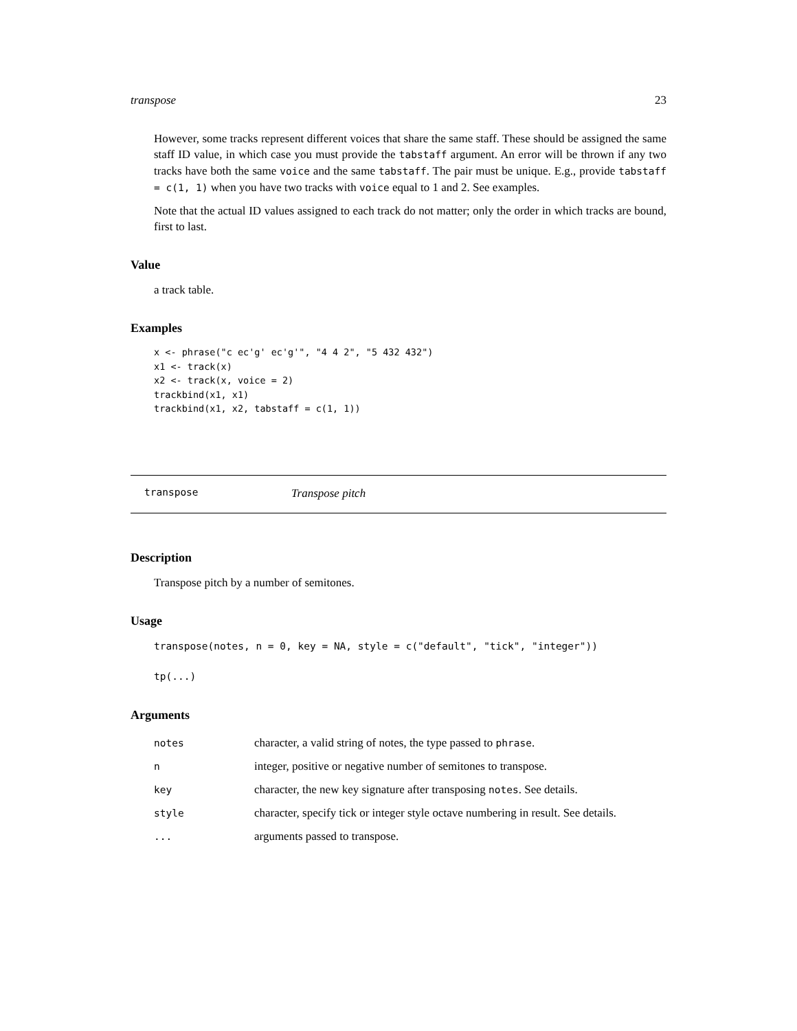transpose 23
However, some tracks represent different voices that share the same staff. These should be assigned the same staff ID value, in which case you must provide the tabstaff argument. An error will be thrown if any two tracks have both the same voice and the same tabstaff. The pair must be unique. E.g., provide tabstaff = c(1, 1) when you have two tracks with voice equal to 1 and 2. See examples.
Note that the actual ID values assigned to each track do not matter; only the order in which tracks are bound, first to last.
Value
a track table.
Examples
x <- phrase("c ec'g' ec'g'", "4 4 2", "5 432 432")
x1 <- track(x)
x2 <- track(x, voice = 2)
trackbind(x1, x1)
trackbind(x1, x2, tabstaff = c(1, 1))
transpose Transpose pitch
Description
Transpose pitch by a number of semitones.
Usage
transpose(notes, n = 0, key = NA, style = c("default", "tick", "integer"))
tp(...)
Arguments
| notes | character, a valid string of notes, the type passed to phrase . |
| n | integer, positive or negative number of semitones to transpose. |
| key | character, the new key signature after transposing notes . See details. |
| style | character, specify tick or integer style octave numbering in result. See details. |
| ... | arguments passed to transpose. |